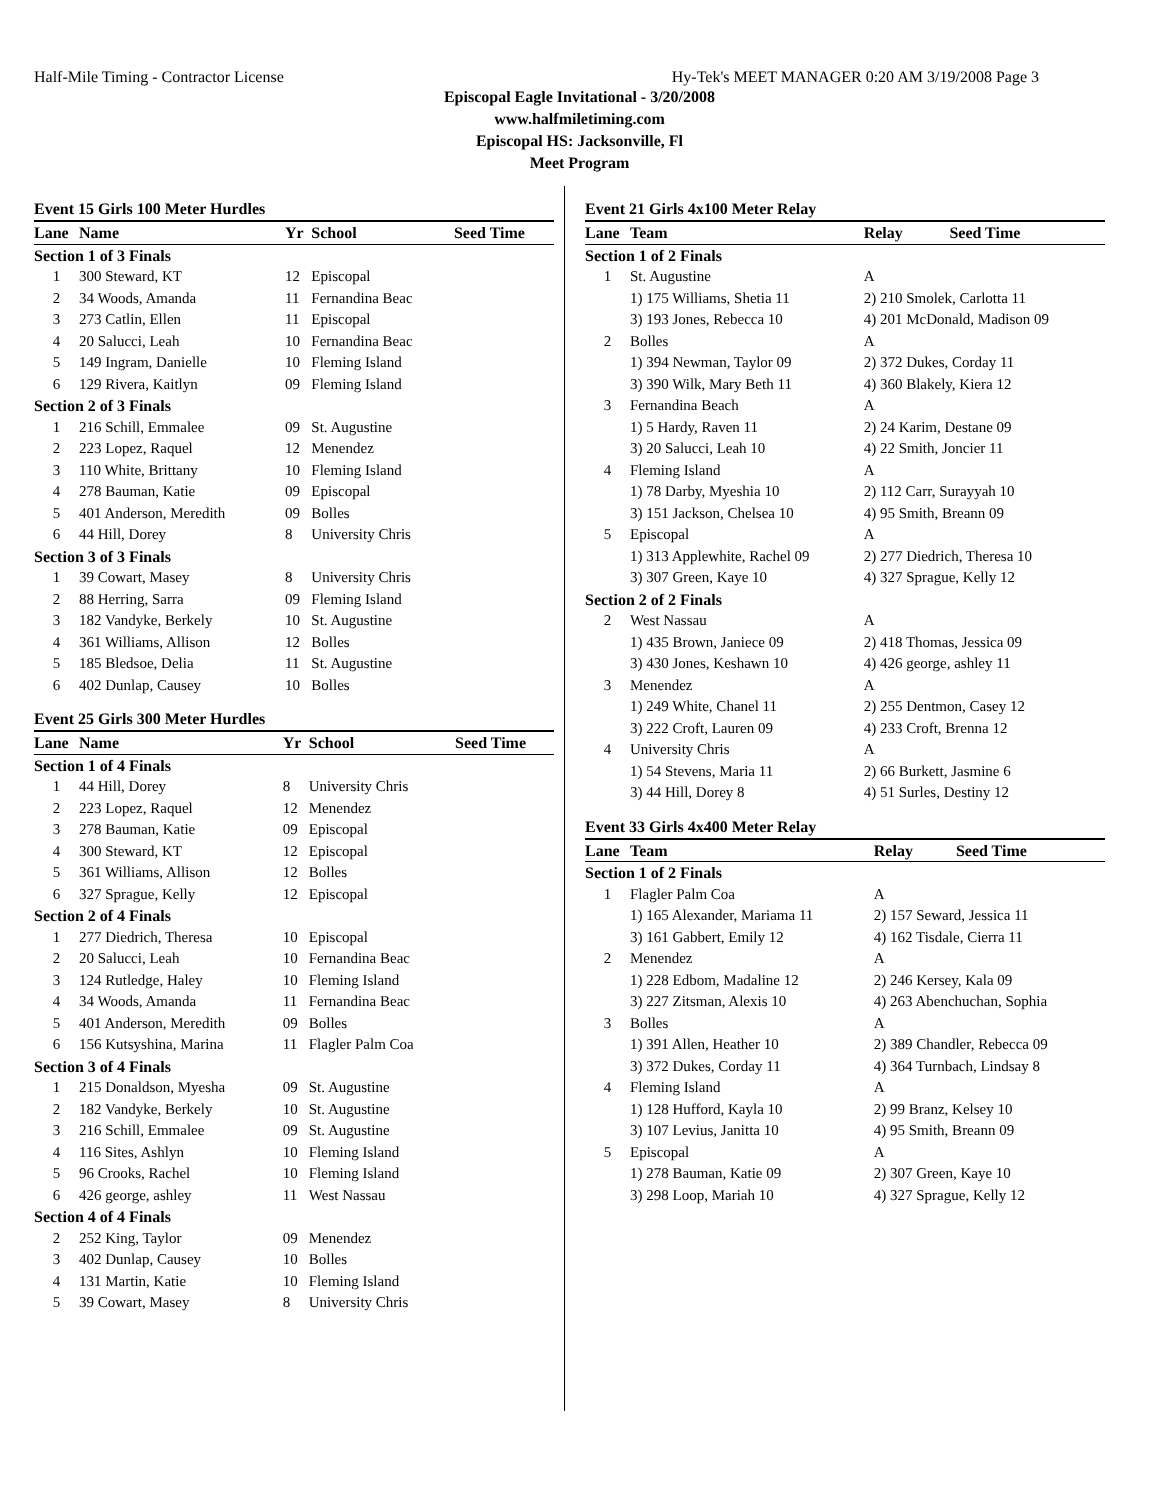Half-Mile Timing - Contractor License Hy-Tek's MEET MANAGER 0:20 AM 3/19/2008 Page 3
Episcopal Eagle Invitational - 3/20/2008
www.halfmiletiming.com
Episcopal HS: Jacksonville, Fl
Meet Program
Event 15 Girls 100 Meter Hurdles
| Lane | Name | Yr | School | Seed Time |
| --- | --- | --- | --- | --- |
| Section 1 of 3 Finals | | | | |
| 1 | 300 Steward, KT | 12 | Episcopal | |
| 2 | 34 Woods, Amanda | 11 | Fernandina Beac | |
| 3 | 273 Catlin, Ellen | 11 | Episcopal | |
| 4 | 20 Salucci, Leah | 10 | Fernandina Beac | |
| 5 | 149 Ingram, Danielle | 10 | Fleming Island | |
| 6 | 129 Rivera, Kaitlyn | 09 | Fleming Island | |
| Section 2 of 3 Finals | | | | |
| 1 | 216 Schill, Emmalee | 09 | St. Augustine | |
| 2 | 223 Lopez, Raquel | 12 | Menendez | |
| 3 | 110 White, Brittany | 10 | Fleming Island | |
| 4 | 278 Bauman, Katie | 09 | Episcopal | |
| 5 | 401 Anderson, Meredith | 09 | Bolles | |
| 6 | 44 Hill, Dorey | 8 | University Chris | |
| Section 3 of 3 Finals | | | | |
| 1 | 39 Cowart, Masey | 8 | University Chris | |
| 2 | 88 Herring, Sarra | 09 | Fleming Island | |
| 3 | 182 Vandyke, Berkely | 10 | St. Augustine | |
| 4 | 361 Williams, Allison | 12 | Bolles | |
| 5 | 185 Bledsoe, Delia | 11 | St. Augustine | |
| 6 | 402 Dunlap, Causey | 10 | Bolles | |
Event 25 Girls 300 Meter Hurdles
| Lane | Name | Yr | School | Seed Time |
| --- | --- | --- | --- | --- |
| Section 1 of 4 Finals | | | | |
| 1 | 44 Hill, Dorey | 8 | University Chris | |
| 2 | 223 Lopez, Raquel | 12 | Menendez | |
| 3 | 278 Bauman, Katie | 09 | Episcopal | |
| 4 | 300 Steward, KT | 12 | Episcopal | |
| 5 | 361 Williams, Allison | 12 | Bolles | |
| 6 | 327 Sprague, Kelly | 12 | Episcopal | |
| Section 2 of 4 Finals | | | | |
| 1 | 277 Diedrich, Theresa | 10 | Episcopal | |
| 2 | 20 Salucci, Leah | 10 | Fernandina Beac | |
| 3 | 124 Rutledge, Haley | 10 | Fleming Island | |
| 4 | 34 Woods, Amanda | 11 | Fernandina Beac | |
| 5 | 401 Anderson, Meredith | 09 | Bolles | |
| 6 | 156 Kutsyshina, Marina | 11 | Flagler Palm Coa | |
| Section 3 of 4 Finals | | | | |
| 1 | 215 Donaldson, Myesha | 09 | St. Augustine | |
| 2 | 182 Vandyke, Berkely | 10 | St. Augustine | |
| 3 | 216 Schill, Emmalee | 09 | St. Augustine | |
| 4 | 116 Sites, Ashlyn | 10 | Fleming Island | |
| 5 | 96 Crooks, Rachel | 10 | Fleming Island | |
| 6 | 426 george, ashley | 11 | West Nassau | |
| Section 4 of 4 Finals | | | | |
| 2 | 252 King, Taylor | 09 | Menendez | |
| 3 | 402 Dunlap, Causey | 10 | Bolles | |
| 4 | 131 Martin, Katie | 10 | Fleming Island | |
| 5 | 39 Cowart, Masey | 8 | University Chris | |
Event 21 Girls 4x100 Meter Relay
| Lane | Team | Relay | Seed Time |
| --- | --- | --- | --- |
| Section 1 of 2 Finals | | | |
| 1 | St. Augustine | A | |
| | 1) 175 Williams, Shetia 11 | 2) 210 Smolek, Carlotta 11 | |
| | 3) 193 Jones, Rebecca 10 | 4) 201 McDonald, Madison 09 | |
| 2 | Bolles | A | |
| | 1) 394 Newman, Taylor 09 | 2) 372 Dukes, Corday 11 | |
| | 3) 390 Wilk, Mary Beth 11 | 4) 360 Blakely, Kiera 12 | |
| 3 | Fernandina Beach | A | |
| | 1) 5 Hardy, Raven 11 | 2) 24 Karim, Destane 09 | |
| | 3) 20 Salucci, Leah 10 | 4) 22 Smith, Joncier 11 | |
| 4 | Fleming Island | A | |
| | 1) 78 Darby, Myeshia 10 | 2) 112 Carr, Surayyah 10 | |
| | 3) 151 Jackson, Chelsea 10 | 4) 95 Smith, Breann 09 | |
| 5 | Episcopal | A | |
| | 1) 313 Applewhite, Rachel 09 | 2) 277 Diedrich, Theresa 10 | |
| | 3) 307 Green, Kaye 10 | 4) 327 Sprague, Kelly 12 | |
| Section 2 of 2 Finals | | | |
| 2 | West Nassau | A | |
| | 1) 435 Brown, Janiece 09 | 2) 418 Thomas, Jessica 09 | |
| | 3) 430 Jones, Keshawn 10 | 4) 426 george, ashley 11 | |
| 3 | Menendez | A | |
| | 1) 249 White, Chanel 11 | 2) 255 Dentmon, Casey 12 | |
| | 3) 222 Croft, Lauren 09 | 4) 233 Croft, Brenna 12 | |
| 4 | University Chris | A | |
| | 1) 54 Stevens, Maria 11 | 2) 66 Burkett, Jasmine 6 | |
| | 3) 44 Hill, Dorey 8 | 4) 51 Surles, Destiny 12 | |
Event 33 Girls 4x400 Meter Relay
| Lane | Team | Relay | Seed Time |
| --- | --- | --- | --- |
| Section 1 of 2 Finals | | | |
| 1 | Flagler Palm Coa | A | |
| | 1) 165 Alexander, Mariama 11 | 2) 157 Seward, Jessica 11 | |
| | 3) 161 Gabbert, Emily 12 | 4) 162 Tisdale, Cierra 11 | |
| 2 | Menendez | A | |
| | 1) 228 Edbom, Madaline 12 | 2) 246 Kersey, Kala 09 | |
| | 3) 227 Zitsman, Alexis 10 | 4) 263 Abenchuchan, Sophia | |
| 3 | Bolles | A | |
| | 1) 391 Allen, Heather 10 | 2) 389 Chandler, Rebecca 09 | |
| | 3) 372 Dukes, Corday 11 | 4) 364 Turnbach, Lindsay 8 | |
| 4 | Fleming Island | A | |
| | 1) 128 Hufford, Kayla 10 | 2) 99 Branz, Kelsey 10 | |
| | 3) 107 Levius, Janitta 10 | 4) 95 Smith, Breann 09 | |
| 5 | Episcopal | A | |
| | 1) 278 Bauman, Katie 09 | 2) 307 Green, Kaye 10 | |
| | 3) 298 Loop, Mariah 10 | 4) 327 Sprague, Kelly 12 | |